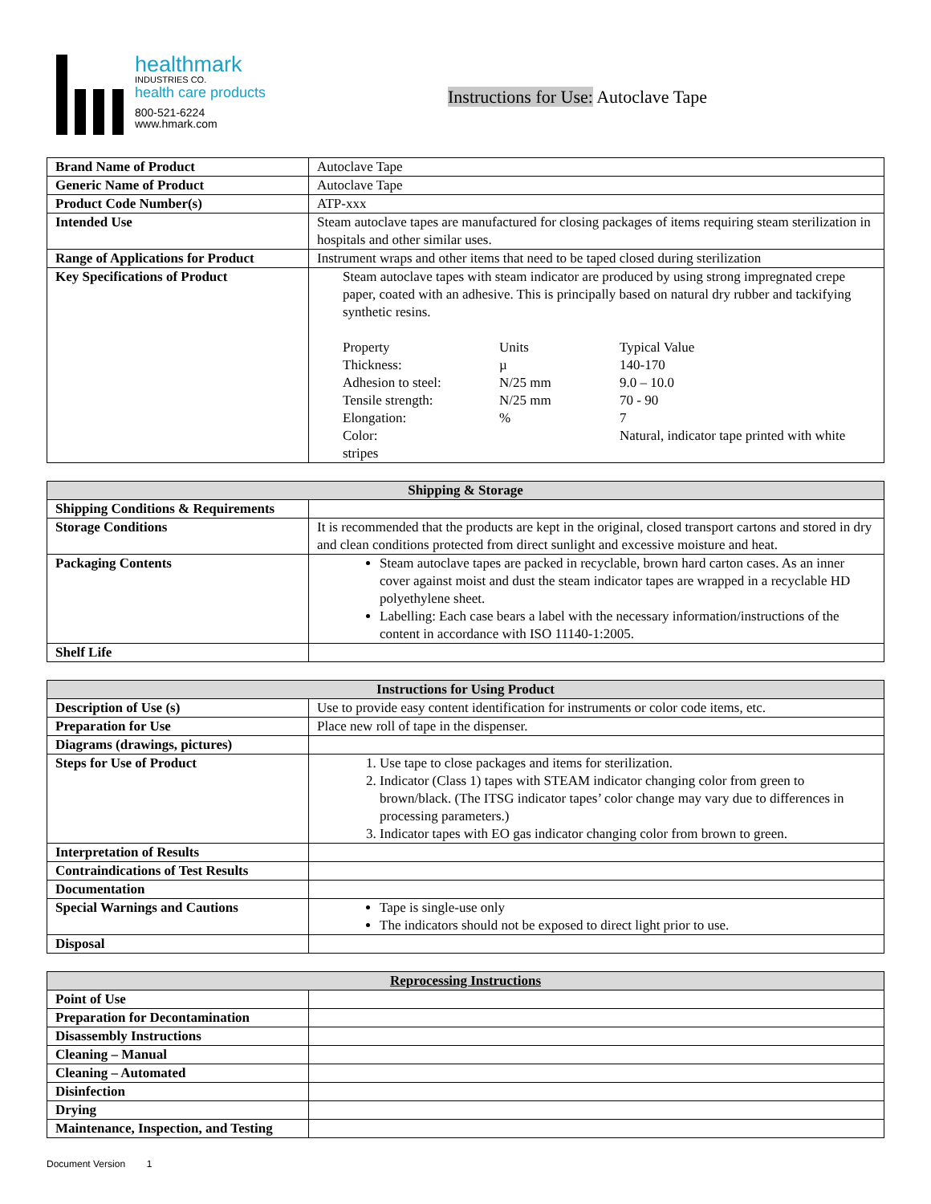healthmark
INDUSTRIES CO.
health care products
800-521-6224
www.hmark.com
Instructions for Use: Autoclave Tape
| Brand Name of Product | Autoclave Tape |
| Generic Name of Product | Autoclave Tape |
| Product Code Number(s) | ATP-xxx |
| Intended Use | Steam autoclave tapes are manufactured for closing packages of items requiring steam sterilization in hospitals and other similar uses. |
| Range of Applications for Product | Instrument wraps and other items that need to be taped closed during sterilization |
| Key Specifications of Product | Steam autoclave tapes with steam indicator are produced by using strong impregnated crepe paper, coated with an adhesive. This is principally based on natural dry rubber and tackifying synthetic resins. Property Units Typical Value Thickness: µ 140-170 Adhesion to steel: N/25 mm 9.0 – 10.0 Tensile strength: N/25 mm 70 - 90 Elongation: % 7 Color: Natural, indicator tape printed with white stripes |
| Shipping & Storage | |
| --- | --- |
| Shipping Conditions & Requirements | |
| Storage Conditions | It is recommended that the products are kept in the original, closed transport cartons and stored in dry and clean conditions protected from direct sunlight and excessive moisture and heat. |
| Packaging Contents | Steam autoclave tapes are packed in recyclable, brown hard carton cases. As an inner cover against moist and dust the steam indicator tapes are wrapped in a recyclable HD polyethylene sheet. Labelling: Each case bears a label with the necessary information/instructions of the content in accordance with ISO 11140-1:2005. |
| Shelf Life | |
| Instructions for Using Product | |
| --- | --- |
| Description of Use (s) | Use to provide easy content identification for instruments or color code items, etc. |
| Preparation for Use | Place new roll of tape in the dispenser. |
| Diagrams (drawings, pictures) | |
| Steps for Use of Product | 1. Use tape to close packages and items for sterilization. 2. Indicator (Class 1) tapes with STEAM indicator changing color from green to brown/black. (The ITSG indicator tapes’ color change may vary due to differences in processing parameters.) 3. Indicator tapes with EO gas indicator changing color from brown to green. |
| Interpretation of Results | |
| Contraindications of Test Results | |
| Documentation | |
| Special Warnings and Cautions | Tape is single-use only The indicators should not be exposed to direct light prior to use. |
| Disposal | |
| Reprocessing Instructions | |
| --- | --- |
| Point of Use | |
| Preparation for Decontamination | |
| Disassembly Instructions | |
| Cleaning – Manual | |
| Cleaning – Automated | |
| Disinfection | |
| Drying | |
| Maintenance, Inspection, and Testing | |
Document Version 1